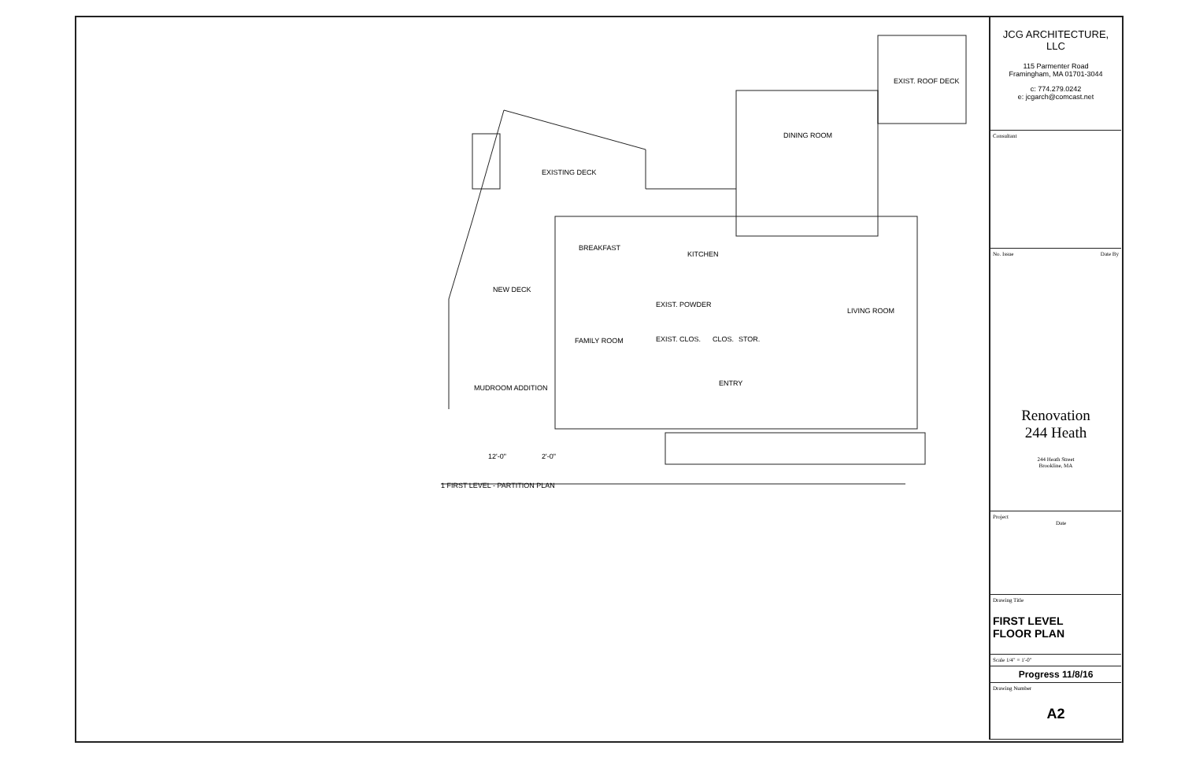EXIST. ROOF DECK
DINING ROOM
EXISTING DECK
BREAKFAST
KITCHEN
NEW DECK
EXIST. POWDER
LIVING ROOM
FAMILY ROOM EXIST. CLOS. CLOS. STOR.
ENTRY
MUDROOM ADDITION
12'-0" 2'-0"
1 FIRST LEVEL - PARTITION PLAN
JCG ARCHITECTURE, LLC
115 Parmenter Road
Framingham, MA 01701-3044
c: 774.279.0242
e: jcgarch@comcast.net
Consultant
No. Issue Date By
Renovation
244 Heath
244 Heath Street
Brookline, MA
Project
Date
Drawing Title
FIRST LEVEL
FLOOR PLAN
Scale 1/4" = 1'-0"
Progress 11/8/16
Drawing Number
A2